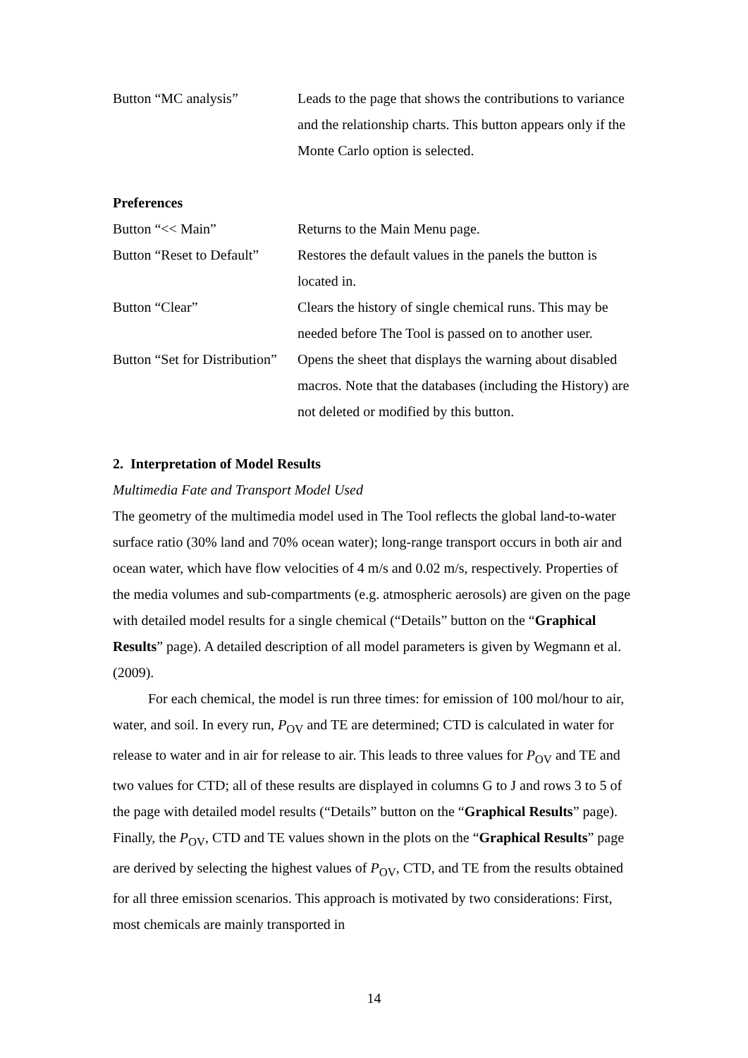Button “MC analysis” Leads to the page that shows the contributions to variance and the relationship charts. This button appears only if the Monte Carlo option is selected.
Preferences
Button “<< Main” Returns to the Main Menu page.
Button “Reset to Default”
Restores the default values in the panels the button is located in.
Button “Clear” Clears the history of single chemical runs. This may be needed before The Tool is passed on to another user.
Button “Set for Distribution”
Opens the sheet that displays the warning about disabled macros. Note that the databases (including the History) are not deleted or modified by this button.
2. Interpretation of Model Results
Multimedia Fate and Transport Model Used
The geometry of the multimedia model used in The Tool reflects the global land-to-water surface ratio (30% land and 70% ocean water); long-range transport occurs in both air and ocean water, which have flow velocities of 4 m/s and 0.02 m/s, respectively. Properties of the media volumes and sub-compartments (e.g. atmospheric aerosols) are given on the page with detailed model results for a single chemical (“Details” button on the “Graphical Results” page). A detailed description of all model parameters is given by Wegmann et al. (2009).
For each chemical, the model is run three times: for emission of 100 mol/hour to air, water, and soil. In every run, P<sub>OV</sub> and TE are determined; CTD is calculated in water for release to water and in air for release to air. This leads to three values for P<sub>OV</sub> and TE and two values for CTD; all of these results are displayed in columns G to J and rows 3 to 5 of the page with detailed model results (“Details” button on the “Graphical Results” page). Finally, the P<sub>OV</sub>, CTD and TE values shown in the plots on the “Graphical Results” page are derived by selecting the highest values of P<sub>OV</sub>, CTD, and TE from the results obtained for all three emission scenarios. This approach is motivated by two considerations: First, most chemicals are mainly transported in
14